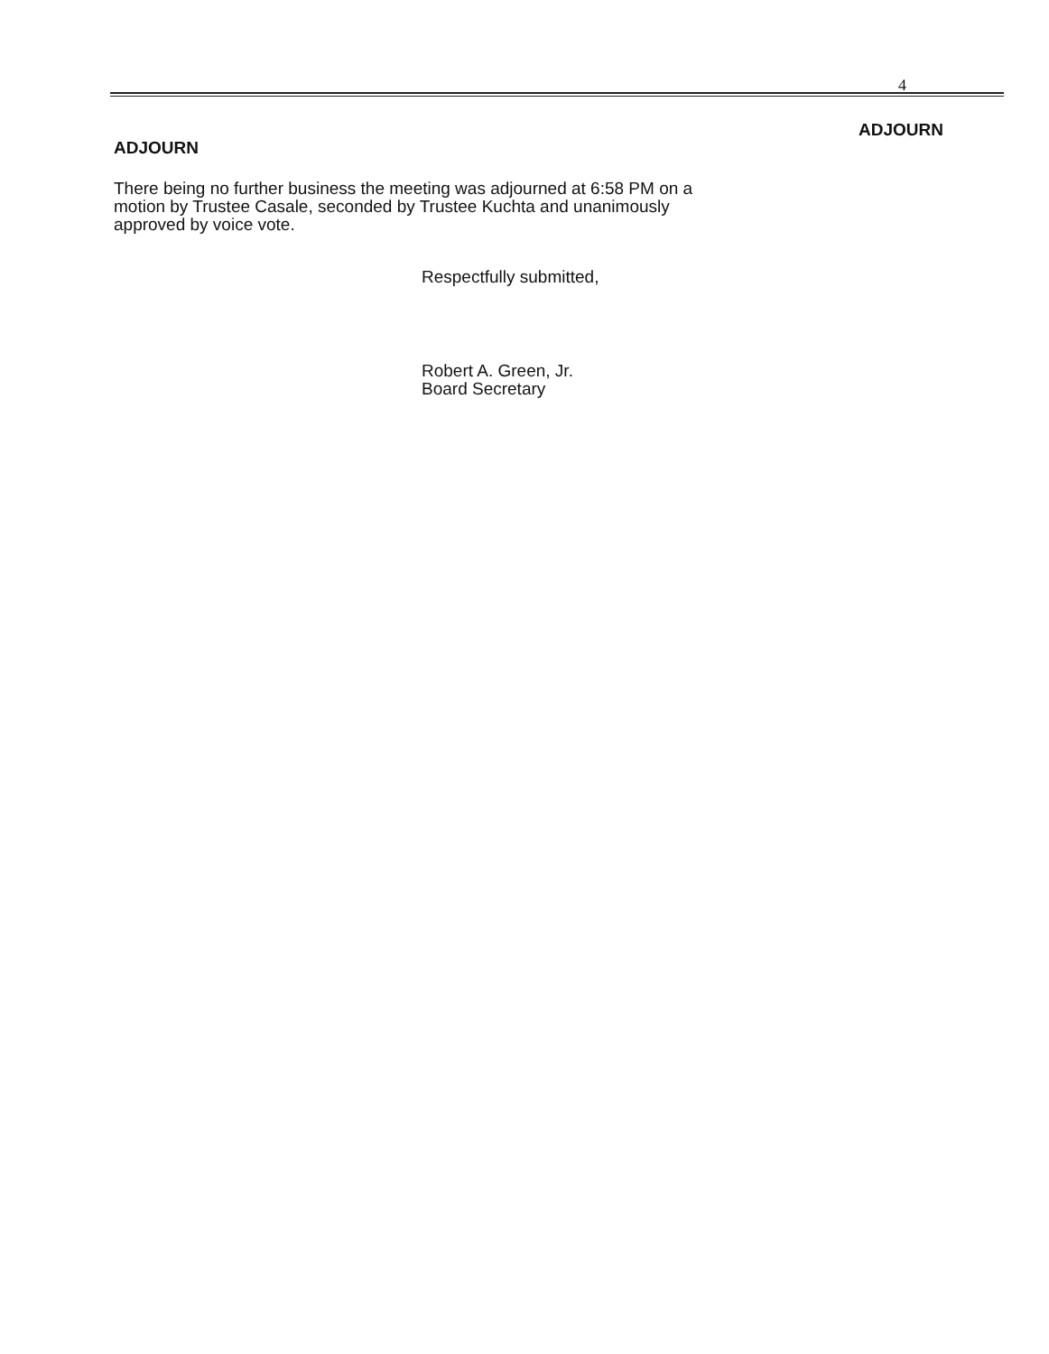4
ADJOURN
ADJOURN
There being no further business the meeting was adjourned at 6:58 PM on a motion by Trustee Casale, seconded by Trustee Kuchta and unanimously approved by voice vote.
Respectfully submitted,
Robert A. Green, Jr.
Board Secretary